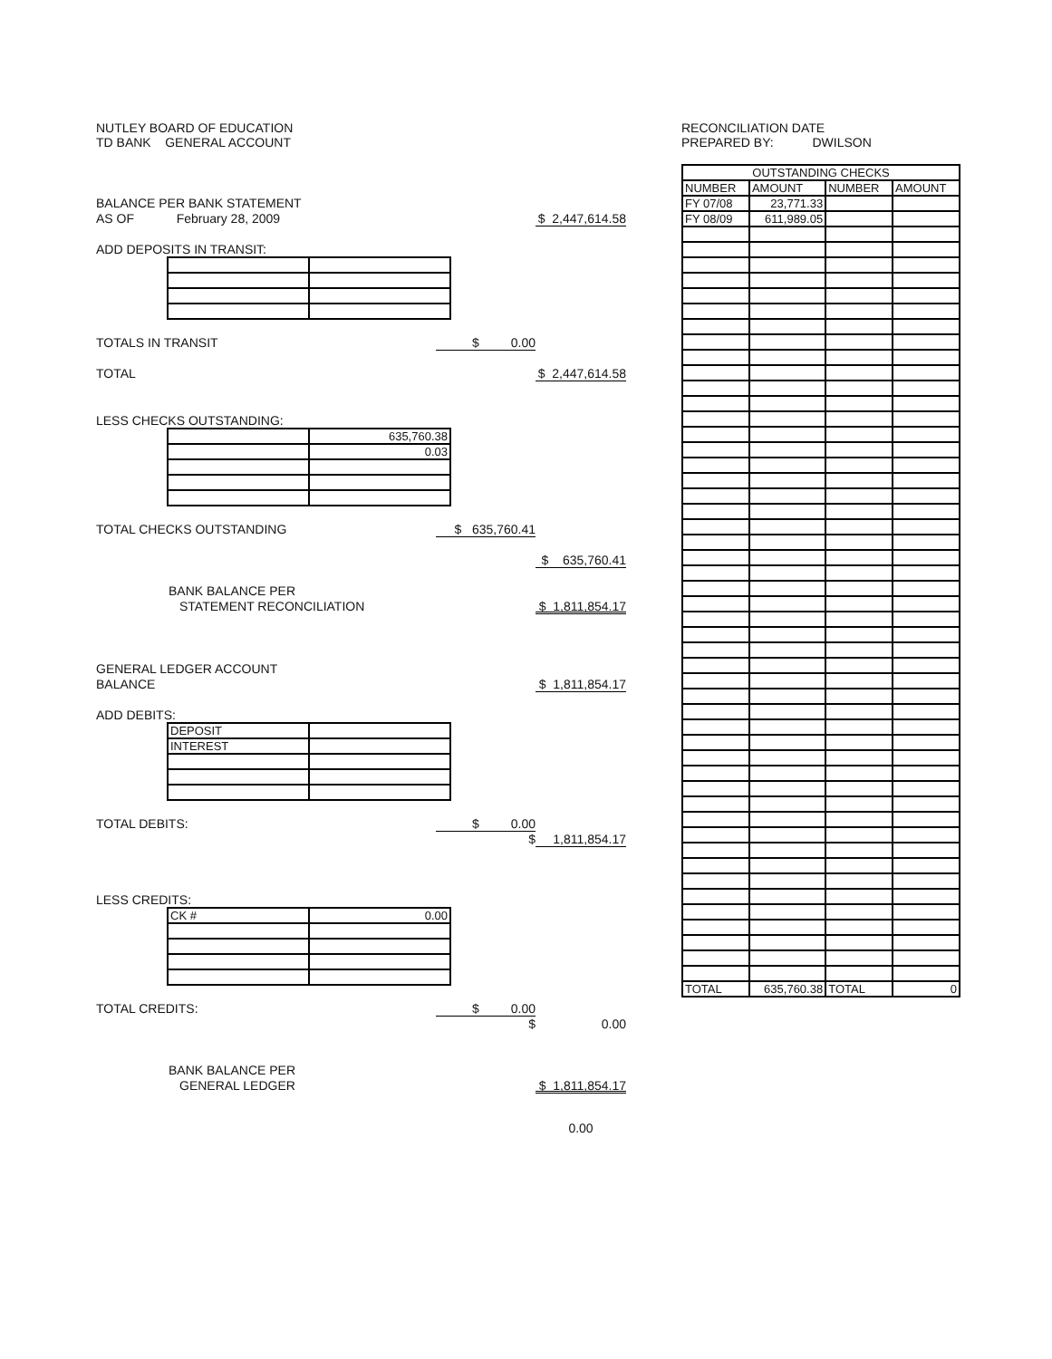NUTLEY BOARD OF EDUCATION
TD BANK GENERAL ACCOUNT
BALANCE PER BANK STATEMENT
AS OF February 28, 2009 $ 2,447,614.58
ADD DEPOSITS IN TRANSIT:
TOTALS IN TRANSIT $ 0.00
TOTAL $ 2,447,614.58
LESS CHECKS OUTSTANDING:
| | 635,760.38 |
| | 0.03 |
TOTAL CHECKS OUTSTANDING $ 635,760.41
$ 635,760.41
BANK BALANCE PER
STATEMENT RECONCILIATION $ 1,811,854.17
GENERAL LEDGER ACCOUNT
BALANCE $ 1,811,854.17
ADD DEBITS:
| DEPOSIT | |
| INTEREST | |
TOTAL DEBITS: $ 0.00
$ 1,811,854.17
LESS CREDITS:
| CK # | 0.00 |
TOTAL CREDITS: $ 0.00
$ 0.00
BANK BALANCE PER
GENERAL LEDGER $ 1,811,854.17
0.00
RECONCILIATION DATE
PREPARED BY: DWILSON
| OUTSTANDING CHECKS | | | |
| --- | --- | --- | --- |
| NUMBER | AMOUNT | NUMBER | AMOUNT |
| FY 07/08 | 23,771.33 | | |
| FY 08/09 | 611,989.05 | | |
| TOTAL | 635,760.38 | TOTAL | 0 |